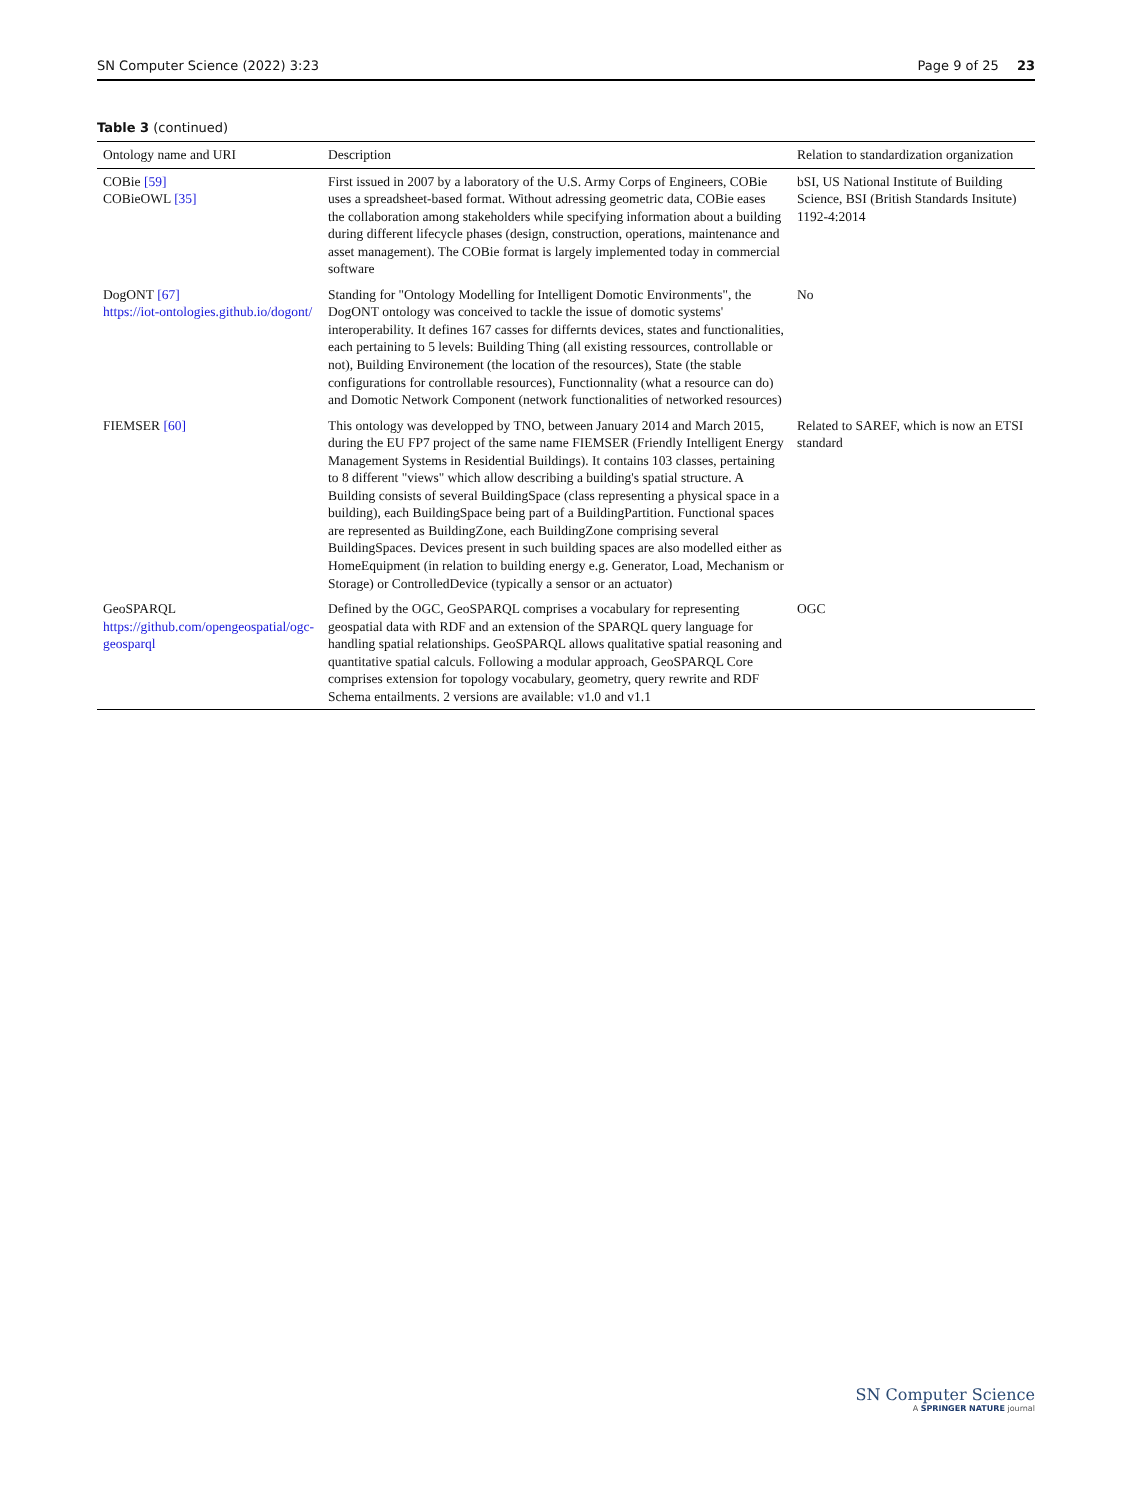SN Computer Science (2022) 3:23 Page 9 of 25 23
Table 3 (continued)
| Ontology name and URI | Description | Relation to standardization organization |
| --- | --- | --- |
| COBie [59] COBieOWL [35] | First issued in 2007 by a laboratory of the U.S. Army Corps of Engineers, COBie uses a spreadsheet-based format. Without adressing geometric data, COBie eases the collaboration among stakeholders while specifying information about a building during different lifecycle phases (design, construction, operations, maintenance and asset management). The COBie format is largely implemented today in commercial software | bSI, US National Institute of Building Science, BSI (British Standards Insitute) 1192-4:2014 |
| DogONT [67] https://iot-ontologies.github.io/dogont/ | Standing for "Ontology Modelling for Intelligent Domotic Environments", the DogONT ontology was conceived to tackle the issue of domotic systems' interoperability. It defines 167 casses for differnts devices, states and functionalities, each pertaining to 5 levels: Building Thing (all existing ressources, controllable or not), Building Environement (the location of the resources), State (the stable configurations for controllable resources), Functionnality (what a resource can do) and Domotic Network Component (network functionalities of networked resources) | No |
| FIEMSER [60] | This ontology was developped by TNO, between January 2014 and March 2015, during the EU FP7 project of the same name FIEMSER (Friendly Intelligent Energy Management Systems in Residential Buildings). It contains 103 classes, pertaining to 8 different "views" which allow describing a building's spatial structure. A Building consists of several BuildingSpace (class representing a physical space in a building), each BuildingSpace being part of a BuildingPartition. Functional spaces are represented as BuildingZone, each BuildingZone comprising several BuildingSpaces. Devices present in such building spaces are also modelled either as HomeEquipment (in relation to building energy e.g. Generator, Load, Mechanism or Storage) or ControlledDevice (typically a sensor or an actuator) | Related to SAREF, which is now an ETSI standard |
| GeoSPARQL https://github.com/opengeospatial/ogc-geosparql | Defined by the OGC, GeoSPARQL comprises a vocabulary for representing geospatial data with RDF and an extension of the SPARQL query language for handling spatial relationships. GeoSPARQL allows qualitative spatial reasoning and quantitative spatial calculs. Following a modular approach, GeoSPARQL Core comprises extension for topology vocabulary, geometry, query rewrite and RDF Schema entailments. 2 versions are available: v1.0 and v1.1 | OGC |
SN Computer Science
A SPRINGER NATURE journal